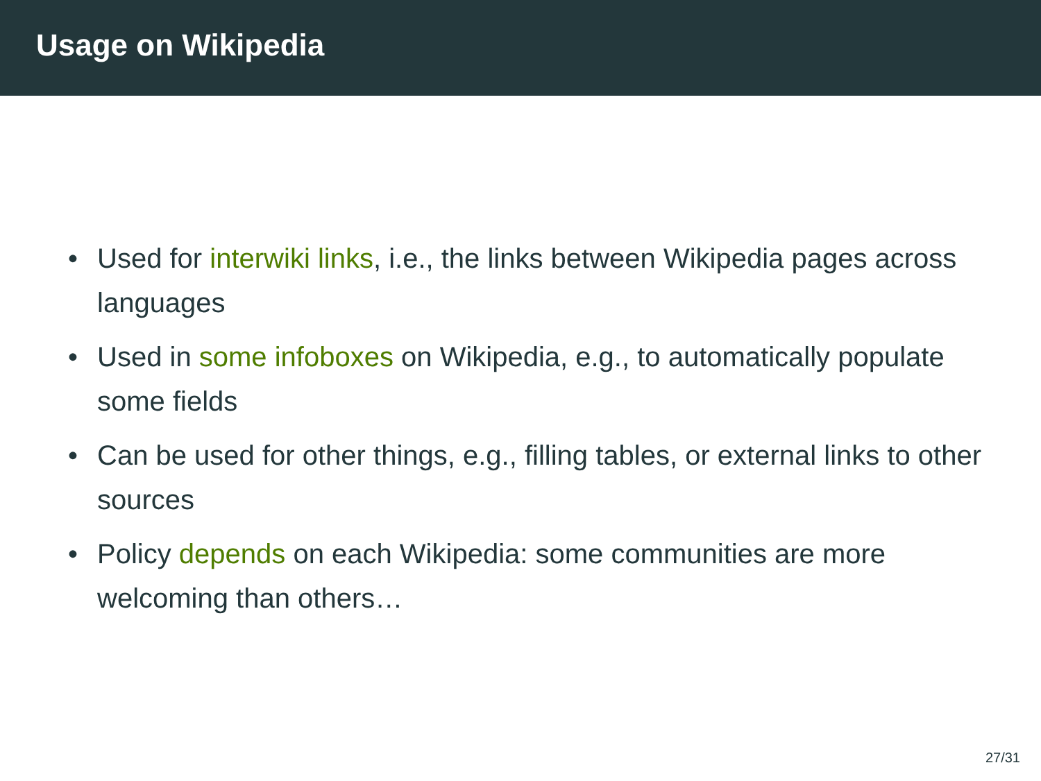Usage on Wikipedia
• Used for interwiki links, i.e., the links between Wikipedia pages across languages
• Used in some infoboxes on Wikipedia, e.g., to automatically populate some fields
• Can be used for other things, e.g., filling tables, or external links to other sources
• Policy depends on each Wikipedia: some communities are more welcoming than others…
27/31